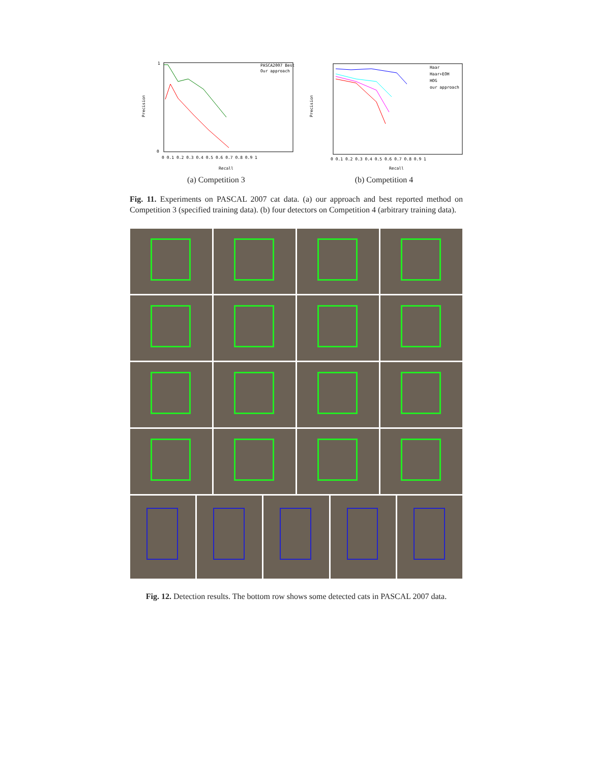Precision
PASCA2007 Best
Our approach
1
0
0 0.1 0.2 0.3 0.4 0.5 0.6 0.7 0.8 0.9 1
Recall
(a) Competition 3
Precision
Haar
Haar+EOH
HOG
our approach
0 0.1 0.2 0.3 0.4 0.5 0.6 0.7 0.8 0.9 1
Recall
(b) Competition 4
Fig. 11. Experiments on PASCAL 2007 cat data. (a) our approach and best reported method on Competition 3 (specified training data). (b) four detectors on Competition 4 (arbitrary training data).
Fig. 12. Detection results. The bottom row shows some detected cats in PASCAL 2007 data.